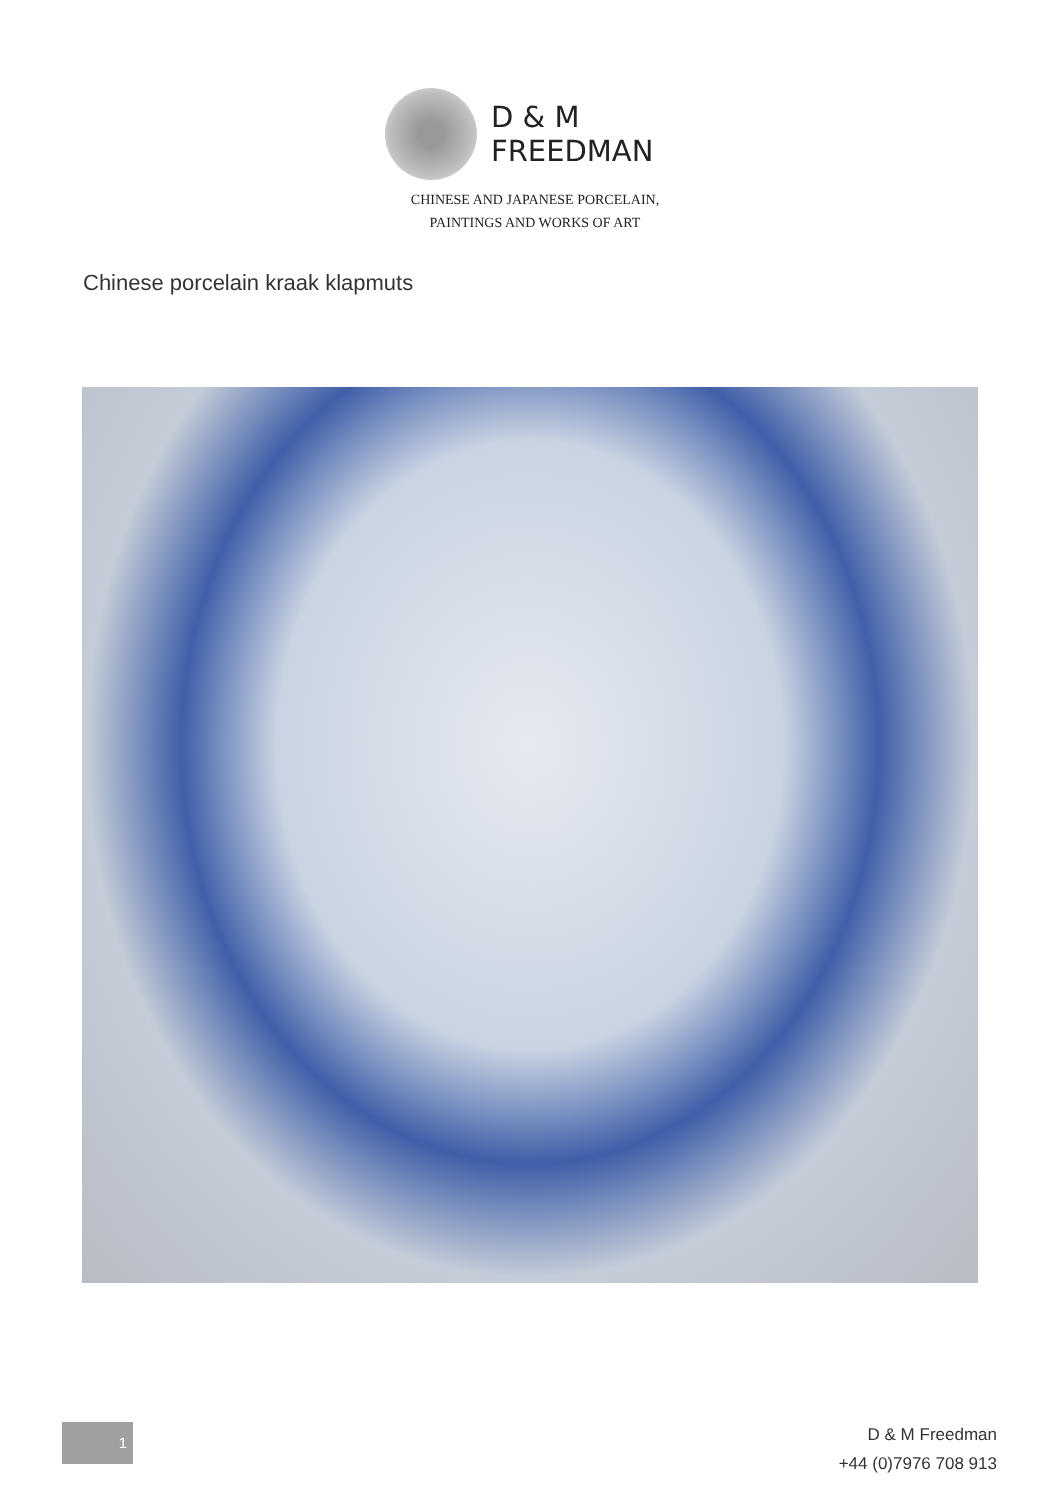D & M
FREEDMAN
CHINESE AND JAPANESE PORCELAIN,
PAINTINGS AND WORKS OF ART
Chinese porcelain kraak klapmuts
1
D & M Freedman
+44 (0)7976 708 913